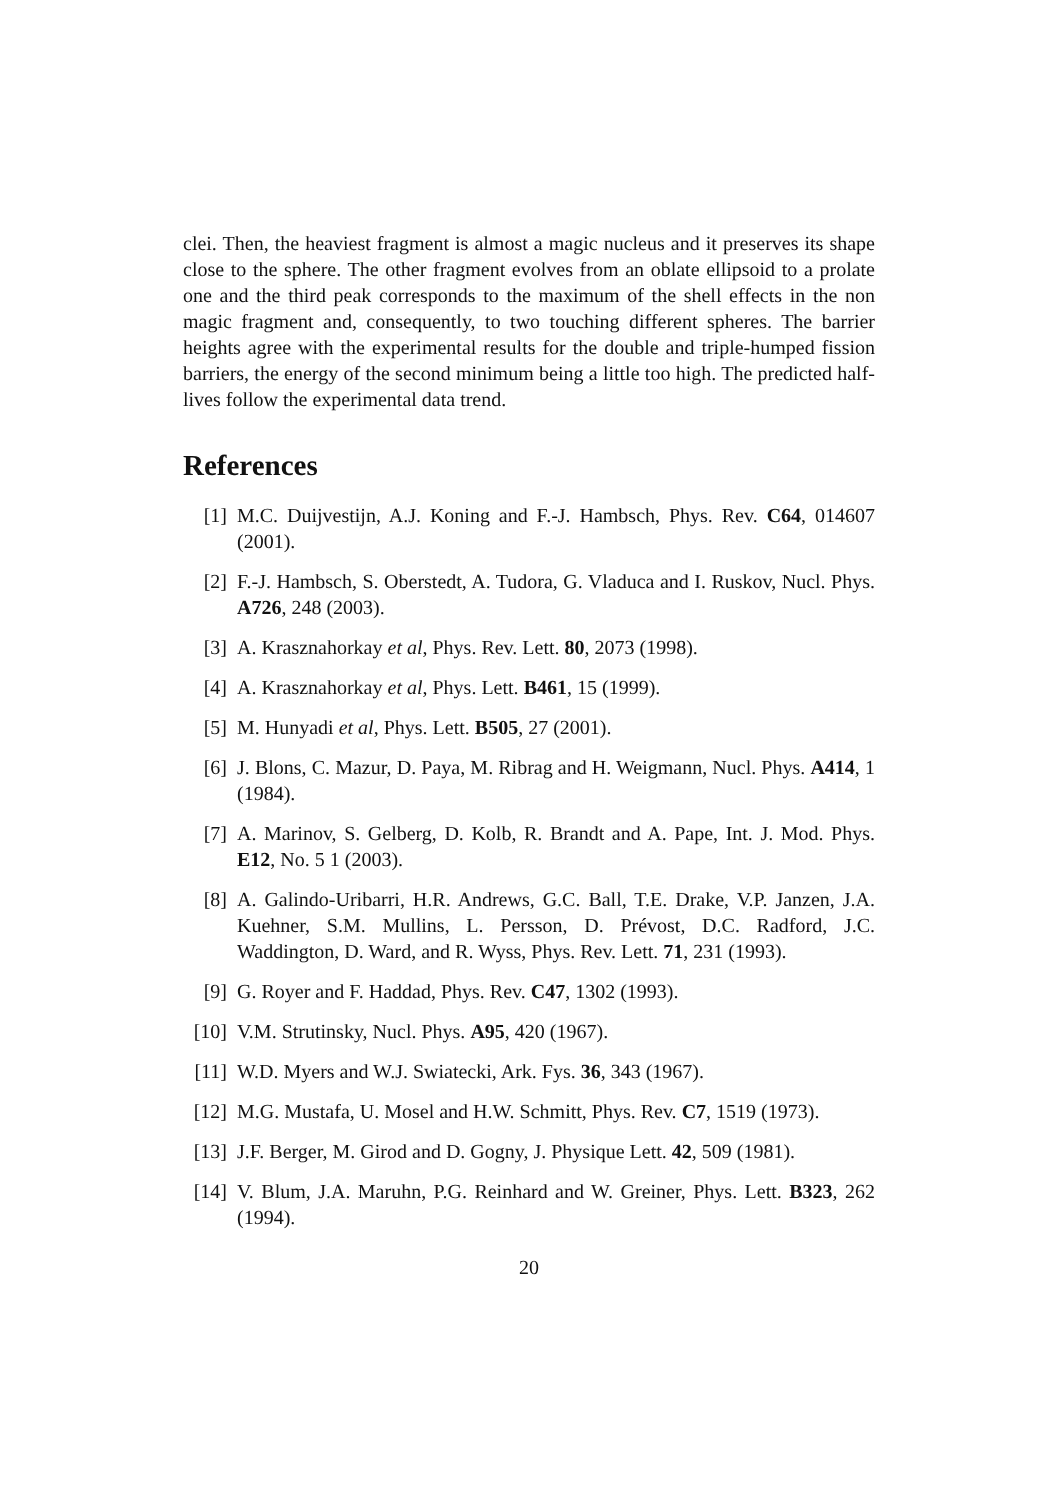clei. Then, the heaviest fragment is almost a magic nucleus and it preserves its shape close to the sphere. The other fragment evolves from an oblate ellipsoid to a prolate one and the third peak corresponds to the maximum of the shell effects in the non magic fragment and, consequently, to two touching different spheres. The barrier heights agree with the experimental results for the double and triple-humped fission barriers, the energy of the second minimum being a little too high. The predicted half-lives follow the experimental data trend.
References
[1] M.C. Duijvestijn, A.J. Koning and F.-J. Hambsch, Phys. Rev. C64, 014607 (2001).
[2] F.-J. Hambsch, S. Oberstedt, A. Tudora, G. Vladuca and I. Ruskov, Nucl. Phys. A726, 248 (2003).
[3] A. Krasznahorkay et al, Phys. Rev. Lett. 80, 2073 (1998).
[4] A. Krasznahorkay et al, Phys. Lett. B461, 15 (1999).
[5] M. Hunyadi et al, Phys. Lett. B505, 27 (2001).
[6] J. Blons, C. Mazur, D. Paya, M. Ribrag and H. Weigmann, Nucl. Phys. A414, 1 (1984).
[7] A. Marinov, S. Gelberg, D. Kolb, R. Brandt and A. Pape, Int. J. Mod. Phys. E12, No. 5 1 (2003).
[8] A. Galindo-Uribarri, H.R. Andrews, G.C. Ball, T.E. Drake, V.P. Janzen, J.A. Kuehner, S.M. Mullins, L. Persson, D. Prévost, D.C. Radford, J.C. Waddington, D. Ward, and R. Wyss, Phys. Rev. Lett. 71, 231 (1993).
[9] G. Royer and F. Haddad, Phys. Rev. C47, 1302 (1993).
[10] V.M. Strutinsky, Nucl. Phys. A95, 420 (1967).
[11] W.D. Myers and W.J. Swiatecki, Ark. Fys. 36, 343 (1967).
[12] M.G. Mustafa, U. Mosel and H.W. Schmitt, Phys. Rev. C7, 1519 (1973).
[13] J.F. Berger, M. Girod and D. Gogny, J. Physique Lett. 42, 509 (1981).
[14] V. Blum, J.A. Maruhn, P.G. Reinhard and W. Greiner, Phys. Lett. B323, 262 (1994).
20